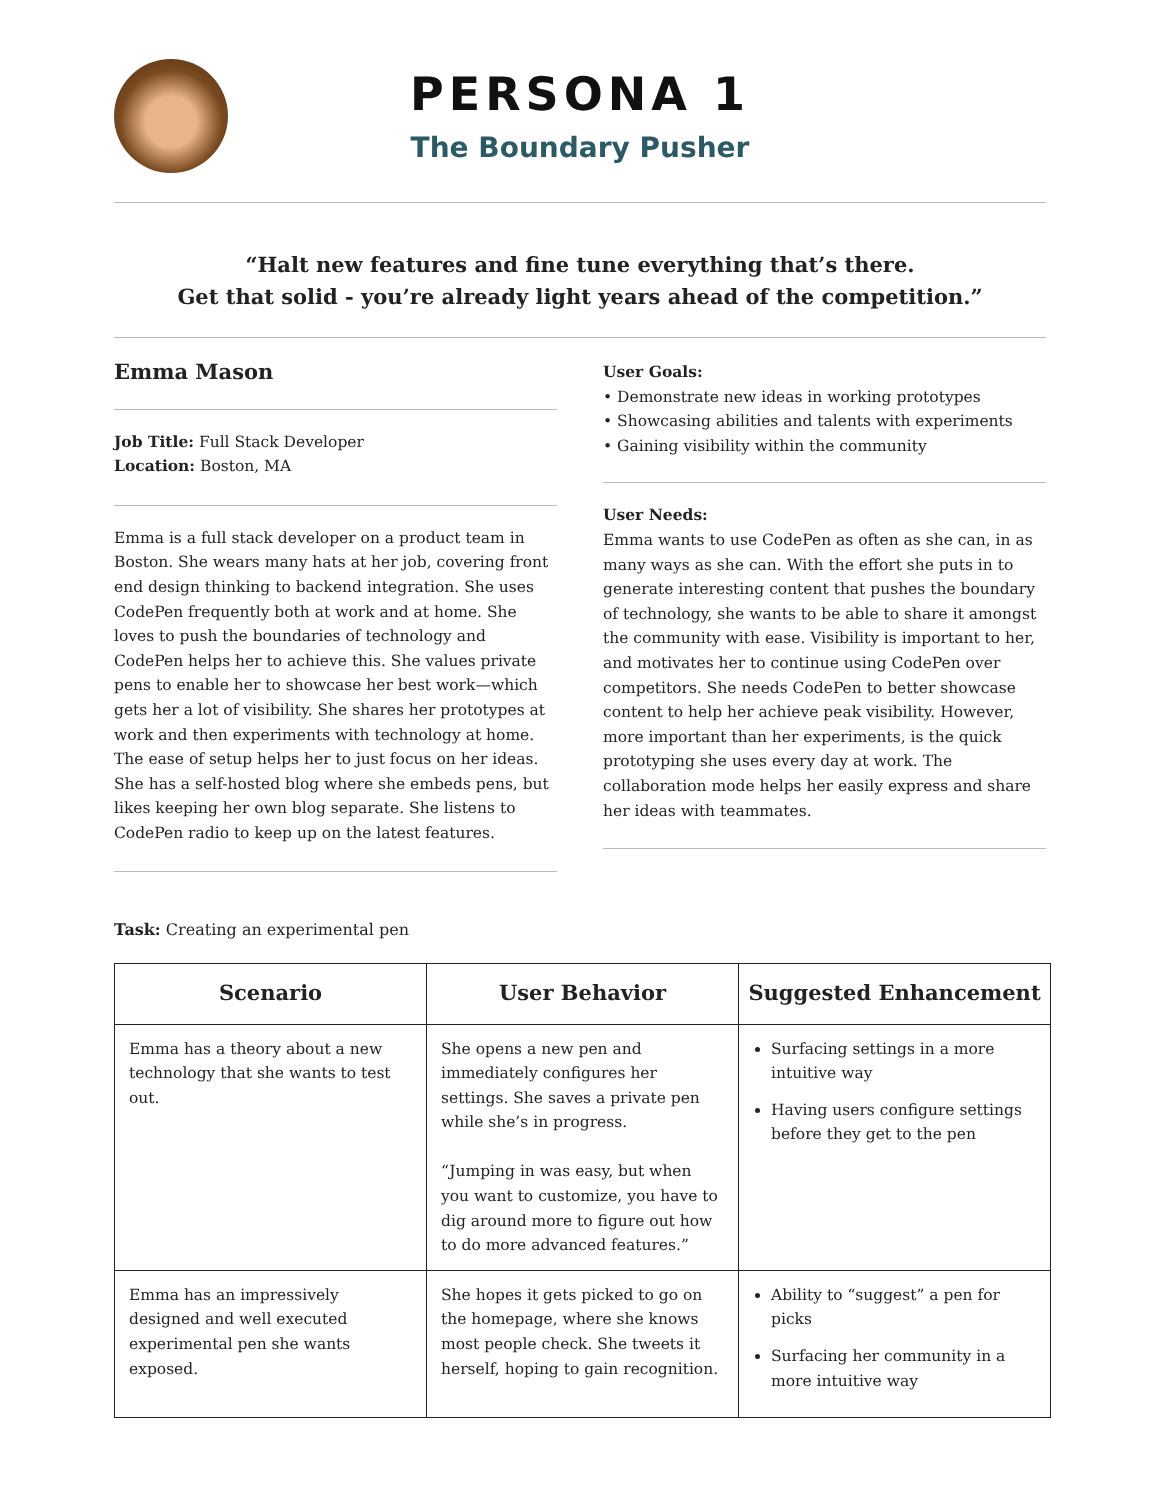PERSONA 1
The Boundary Pusher
“Halt new features and fine tune everything that’s there.
Get that solid - you’re already light years ahead of the competition.”
Emma Mason
Job Title: Full Stack Developer
Location: Boston, MA
Emma is a full stack developer on a product team in Boston. She wears many hats at her job, covering front end design thinking to backend integration. She uses CodePen frequently both at work and at home. She loves to push the boundaries of technology and CodePen helps her to achieve this. She values private pens to enable her to showcase her best work—which gets her a lot of visibility. She shares her prototypes at work and then experiments with technology at home. The ease of setup helps her to just focus on her ideas. She has a self-hosted blog where she embeds pens, but likes keeping her own blog separate. She listens to CodePen radio to keep up on the latest features.
User Goals:
• Demonstrate new ideas in working prototypes
• Showcasing abilities and talents with experiments
• Gaining visibility within the community
User Needs:
Emma wants to use CodePen as often as she can, in as many ways as she can. With the effort she puts in to generate interesting content that pushes the boundary of technology, she wants to be able to share it amongst the community with ease. Visibility is important to her, and motivates her to continue using CodePen over competitors. She needs CodePen to better showcase content to help her achieve peak visibility. However, more important than her experiments, is the quick prototyping she uses every day at work. The collaboration mode helps her easily express and share her ideas with teammates.
Task: Creating an experimental pen
| Scenario | User Behavior | Suggested Enhancement |
| --- | --- | --- |
| Emma has a theory about a new technology that she wants to test out. | She opens a new pen and immediately configures her settings. She saves a private pen while she’s in progress. “Jumping in was easy, but when you want to customize, you have to dig around more to figure out how to do more advanced features.” | Surfacing settings in a more intuitive way Having users configure settings before they get to the pen |
| Emma has an impressively designed and well executed experimental pen she wants exposed. | She hopes it gets picked to go on the homepage, where she knows most people check. She tweets it herself, hoping to gain recognition. | Ability to “suggest” a pen for picks Surfacing her community in a more intuitive way |